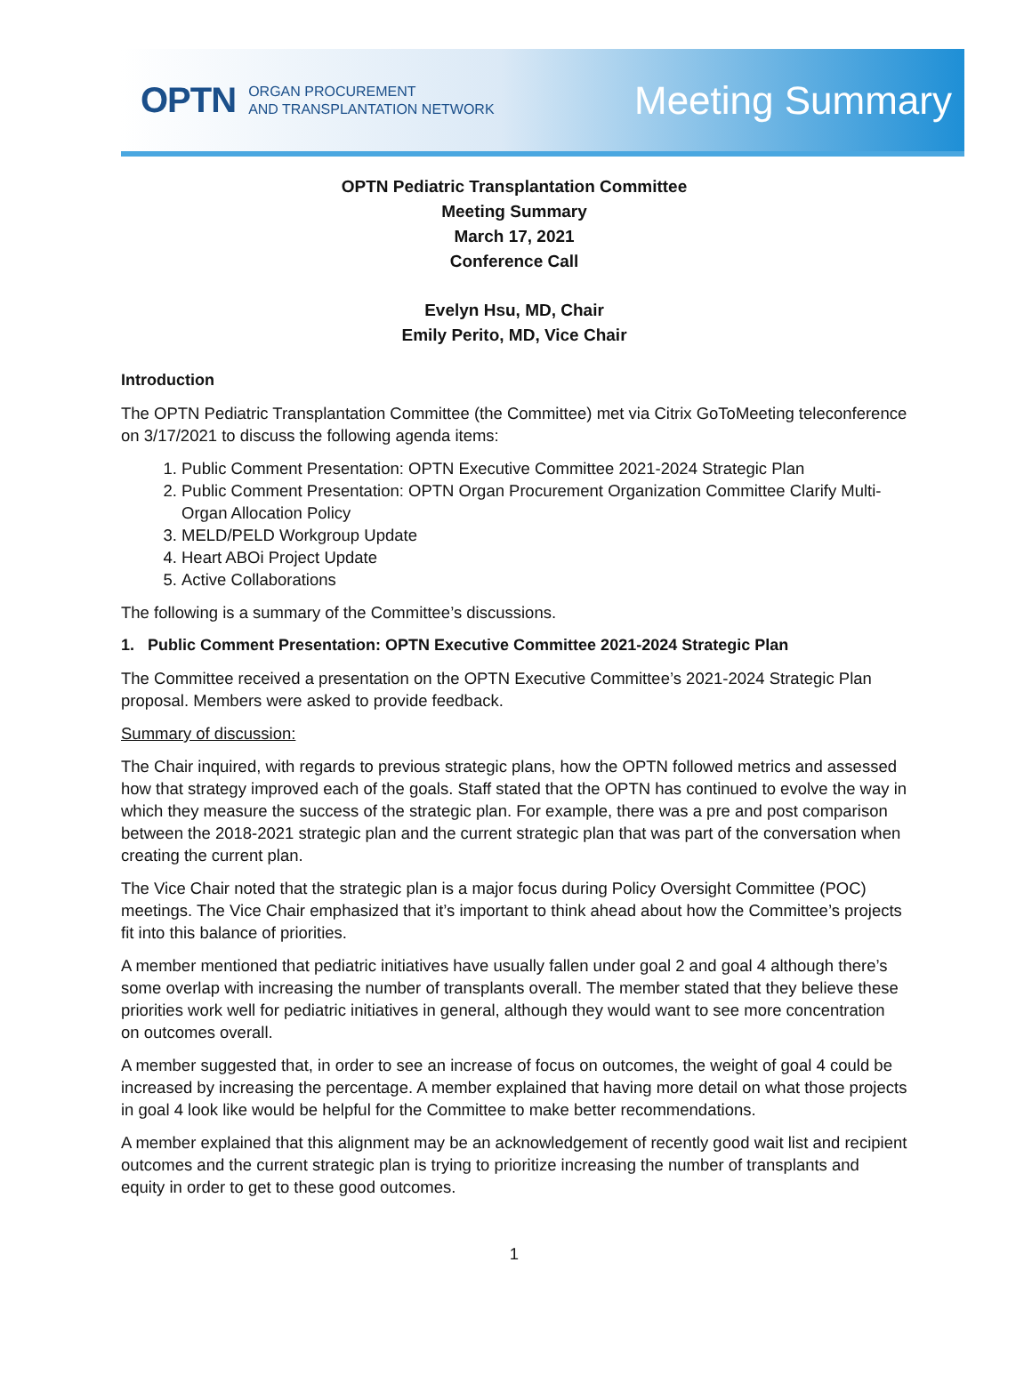OPTN ORGAN PROCUREMENT
AND TRANSPLANTATION NETWORK
Meeting Summary
OPTN Pediatric Transplantation Committee
Meeting Summary
March 17, 2021
Conference Call
Evelyn Hsu, MD, Chair
Emily Perito, MD, Vice Chair
Introduction
The OPTN Pediatric Transplantation Committee (the Committee) met via Citrix GoToMeeting teleconference on 3/17/2021 to discuss the following agenda items:
1. Public Comment Presentation: OPTN Executive Committee 2021-2024 Strategic Plan
2. Public Comment Presentation: OPTN Organ Procurement Organization Committee Clarify Multi-Organ Allocation Policy
3. MELD/PELD Workgroup Update
4. Heart ABOi Project Update
5. Active Collaborations
The following is a summary of the Committee’s discussions.
1. Public Comment Presentation: OPTN Executive Committee 2021-2024 Strategic Plan
The Committee received a presentation on the OPTN Executive Committee’s 2021-2024 Strategic Plan proposal. Members were asked to provide feedback.
Summary of discussion:
The Chair inquired, with regards to previous strategic plans, how the OPTN followed metrics and assessed how that strategy improved each of the goals. Staff stated that the OPTN has continued to evolve the way in which they measure the success of the strategic plan. For example, there was a pre and post comparison between the 2018-2021 strategic plan and the current strategic plan that was part of the conversation when creating the current plan.
The Vice Chair noted that the strategic plan is a major focus during Policy Oversight Committee (POC) meetings. The Vice Chair emphasized that it’s important to think ahead about how the Committee’s projects fit into this balance of priorities.
A member mentioned that pediatric initiatives have usually fallen under goal 2 and goal 4 although there’s some overlap with increasing the number of transplants overall. The member stated that they believe these priorities work well for pediatric initiatives in general, although they would want to see more concentration on outcomes overall.
A member suggested that, in order to see an increase of focus on outcomes, the weight of goal 4 could be increased by increasing the percentage. A member explained that having more detail on what those projects in goal 4 look like would be helpful for the Committee to make better recommendations.
A member explained that this alignment may be an acknowledgement of recently good wait list and recipient outcomes and the current strategic plan is trying to prioritize increasing the number of transplants and equity in order to get to these good outcomes.
1